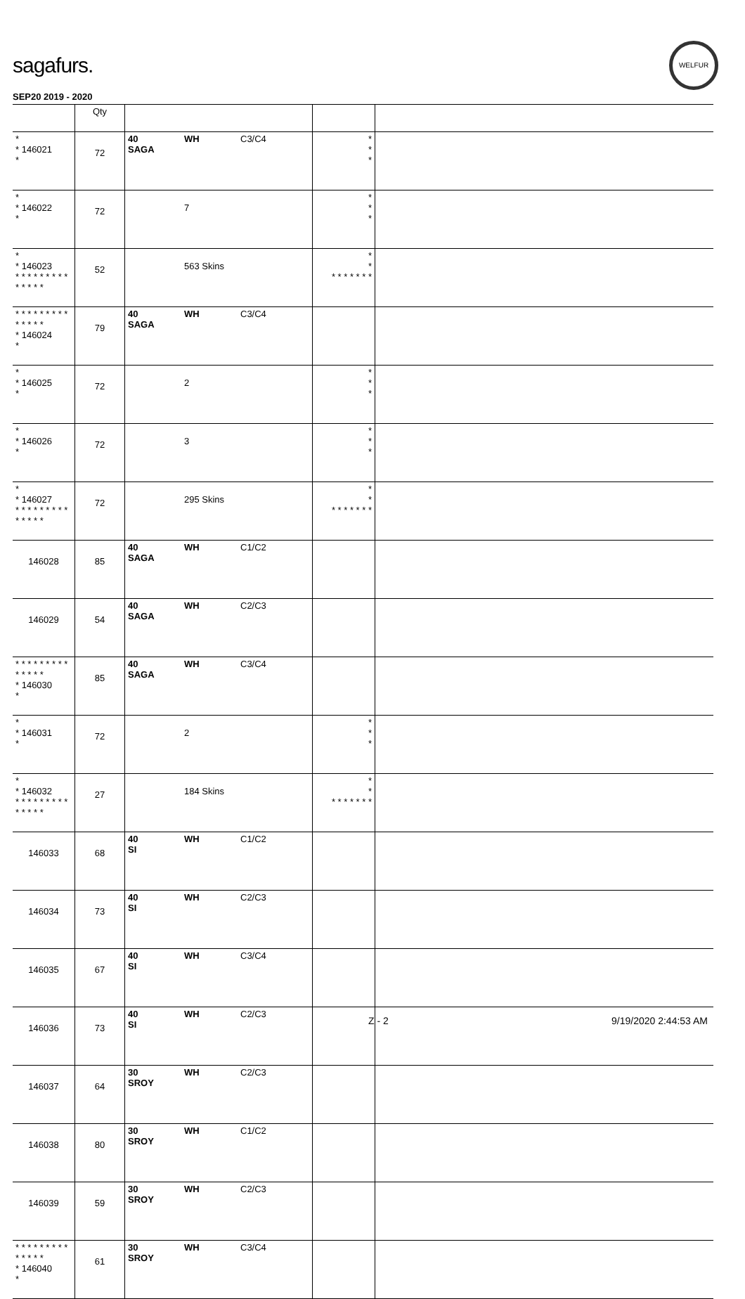sagafurs.
WELFUR
SEP20 2019 - 2020
| | Qty | | | |
| --- | --- | --- | --- | --- |
| * * 146021 * | 72 | 40 WH C3/C4 SAGA | * * * | |
| * * 146022 * | 72 | 7 | * * * | |
| * * 146023 * * * * * * * * * * * * * * | 52 | 563 Skins | * * * * * * * * * | |
| * * * * * * * * * * * * * * * 146024 * | 79 | 40 WH C3/C4 SAGA | | |
| * * 146025 * | 72 | 2 | * * * | |
| * * 146026 * | 72 | 3 | * * * | |
| * * 146027 * * * * * * * * * * * * * * | 72 | 295 Skins | * * * * * * * * * | |
| 146028 | 85 | 40 WH C1/C2 SAGA | | |
| 146029 | 54 | 40 WH C2/C3 SAGA | | |
| * * * * * * * * * * * * * * * 146030 * | 85 | 40 WH C3/C4 SAGA | | |
| * * 146031 * | 72 | 2 | * * * | |
| * * 146032 * * * * * * * * * * * * * * | 27 | 184 Skins | * * * * * * * * * | |
| 146033 | 68 | 40 WH C1/C2 SI | | |
| 146034 | 73 | 40 WH C2/C3 SI | | |
| 146035 | 67 | 40 WH C3/C4 SI | | |
| 146036 | 73 | 40 WH C2/C3 SI | | |
| 146037 | 64 | 30 WH C2/C3 SROY | | |
| 146038 | 80 | 30 WH C1/C2 SROY | | |
| 146039 | 59 | 30 WH C2/C3 SROY | | |
| * * * * * * * * * * * * * * * 146040 * | 61 | 30 WH C3/C4 SROY | | |
Z - 2 9/19/2020 2:44:53 AM